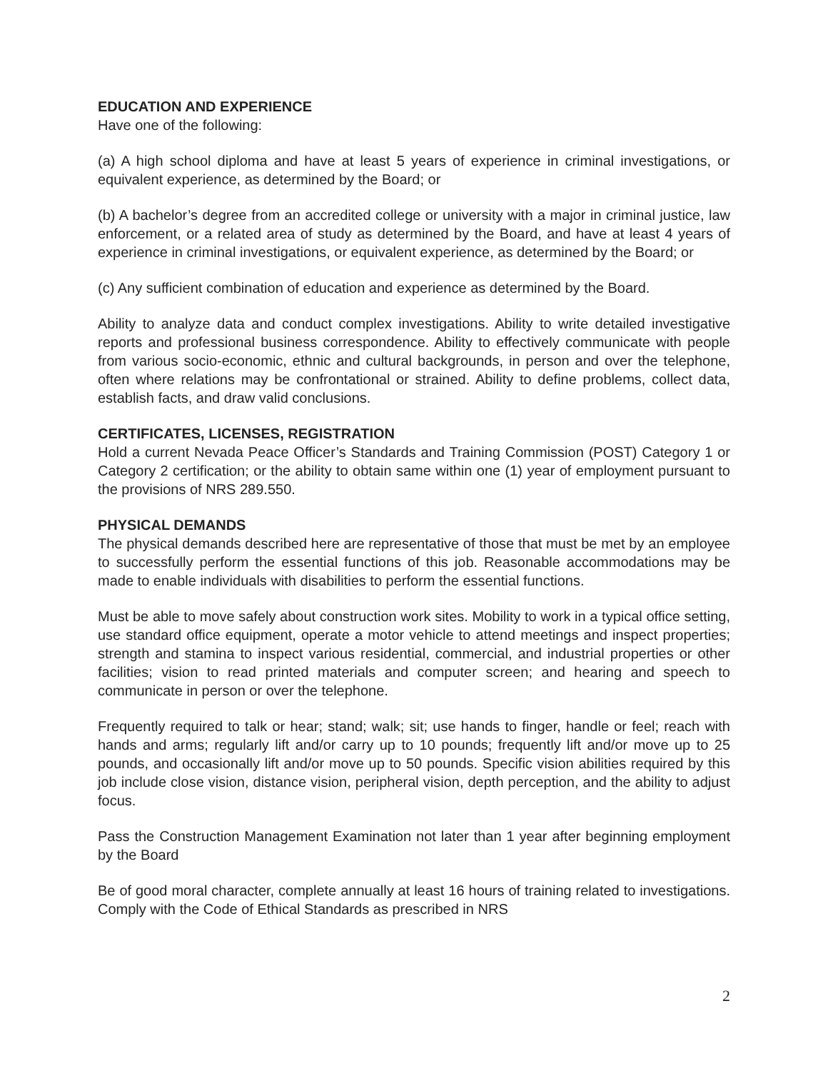EDUCATION AND EXPERIENCE
Have one of the following:
(a) A high school diploma and have at least 5 years of experience in criminal investigations, or equivalent experience, as determined by the Board; or
(b) A bachelor’s degree from an accredited college or university with a major in criminal justice, law enforcement, or a related area of study as determined by the Board, and have at least 4 years of experience in criminal investigations, or equivalent experience, as determined by the Board; or
(c) Any sufficient combination of education and experience as determined by the Board.
Ability to analyze data and conduct complex investigations. Ability to write detailed investigative reports and professional business correspondence. Ability to effectively communicate with people from various socio-economic, ethnic and cultural backgrounds, in person and over the telephone, often where relations may be confrontational or strained. Ability to define problems, collect data, establish facts, and draw valid conclusions.
CERTIFICATES, LICENSES, REGISTRATION
Hold a current Nevada Peace Officer’s Standards and Training Commission (POST) Category 1 or Category 2 certification; or the ability to obtain same within one (1) year of employment pursuant to the provisions of NRS 289.550.
PHYSICAL DEMANDS
The physical demands described here are representative of those that must be met by an employee to successfully perform the essential functions of this job. Reasonable accommodations may be made to enable individuals with disabilities to perform the essential functions.
Must be able to move safely about construction work sites. Mobility to work in a typical office setting, use standard office equipment, operate a motor vehicle to attend meetings and inspect properties; strength and stamina to inspect various residential, commercial, and industrial properties or other facilities; vision to read printed materials and computer screen; and hearing and speech to communicate in person or over the telephone.
Frequently required to talk or hear; stand; walk; sit; use hands to finger, handle or feel; reach with hands and arms; regularly lift and/or carry up to 10 pounds; frequently lift and/or move up to 25 pounds, and occasionally lift and/or move up to 50 pounds. Specific vision abilities required by this job include close vision, distance vision, peripheral vision, depth perception, and the ability to adjust focus.
Pass the Construction Management Examination not later than 1 year after beginning employment by the Board
Be of good moral character, complete annually at least 16 hours of training related to investigations. Comply with the Code of Ethical Standards as prescribed in NRS
2